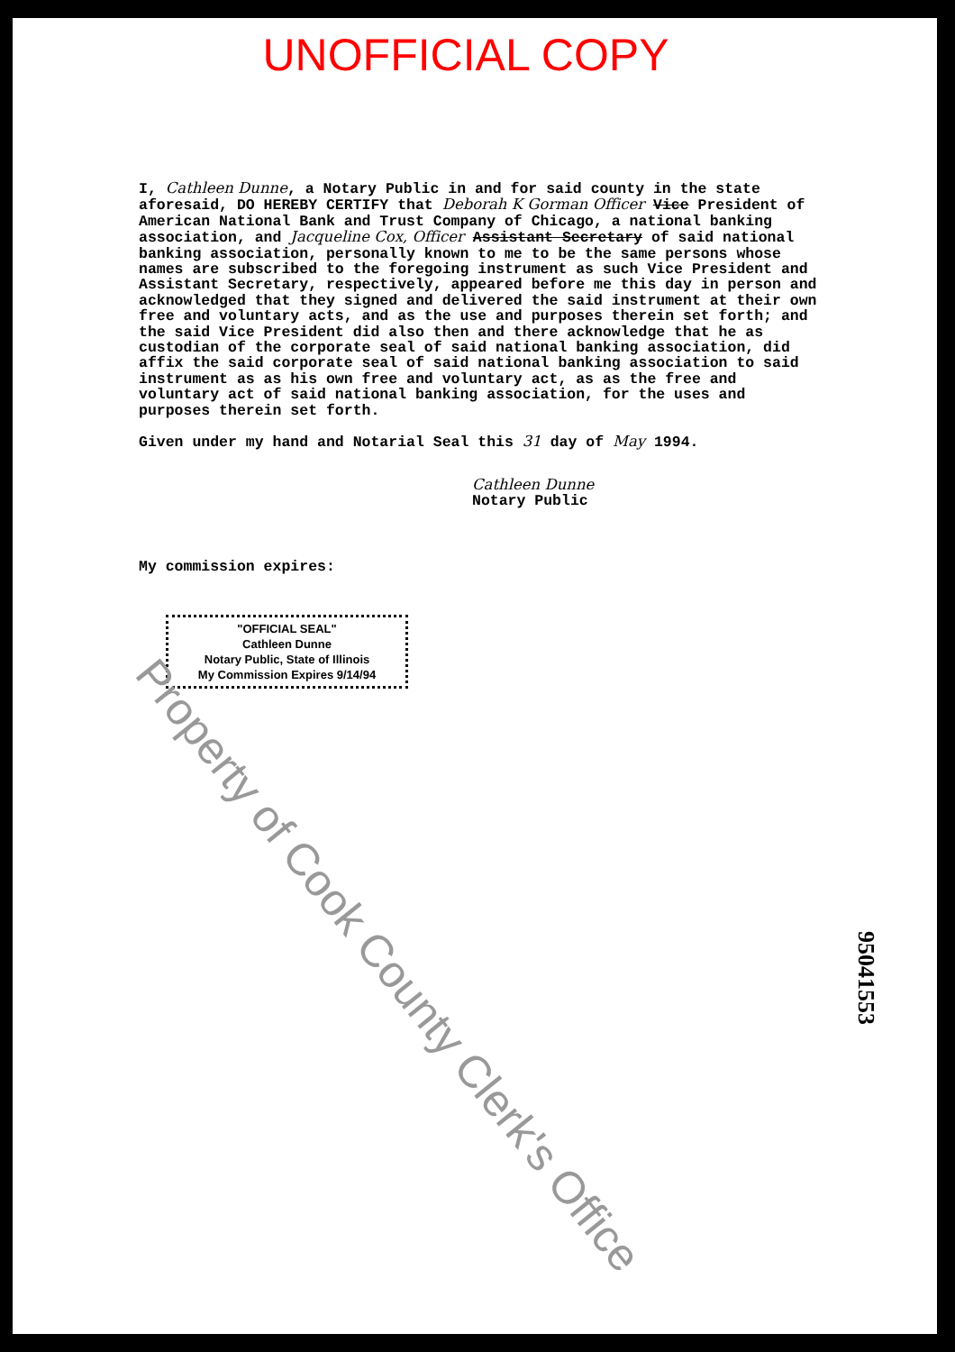UNOFFICIAL COPY
I, Cathleen Dunne, a Notary Public in and for said county in the state aforesaid, DO HEREBY CERTIFY that Deborah K Gorman Officer Vice President of American National Bank and Trust Company of Chicago, a national banking association, and Jacqueline Cox, Officer Assistant Secretary of said national banking association, personally known to me to be the same persons whose names are subscribed to the foregoing instrument as such Vice President and Assistant Secretary, respectively, appeared before me this day in person and acknowledged that they signed and delivered the said instrument at their own free and voluntary acts, and as the use and purposes therein set forth; and the said Vice President did also then and there acknowledge that he as custodian of the corporate seal of said national banking association, did affix the said corporate seal of said national banking association to said instrument as as his own free and voluntary act, as as the free and voluntary act of said national banking association, for the uses and purposes therein set forth.
Given under my hand and Notarial Seal this 31 day of May 1994.
Cathleen Dunne
Notary Public
My commission expires:
"OFFICIAL SEAL"
Cathleen Dunne
Notary Public, State of Illinois
My Commission Expires 9/14/94
Property of Cook County Clerk's Office
95041553